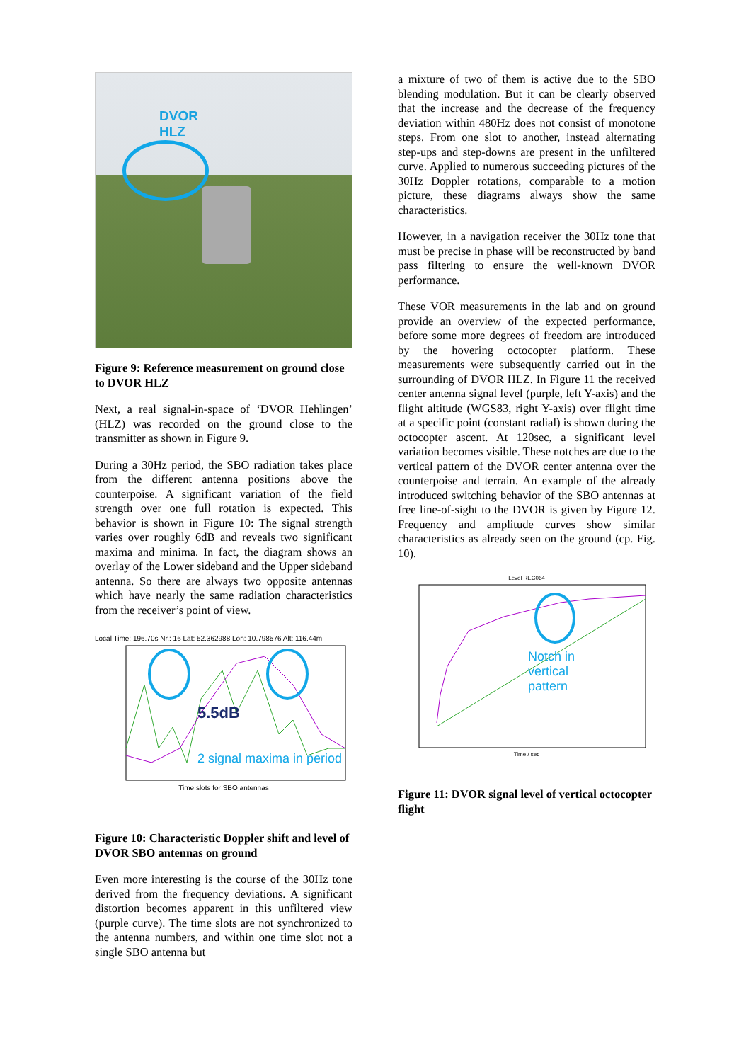DVOR
HLZ
Figure 9: Reference measurement on ground close to DVOR HLZ
Next, a real signal-in-space of ‘DVOR Hehlingen’ (HLZ) was recorded on the ground close to the transmitter as shown in Figure 9.
During a 30Hz period, the SBO radiation takes place from the different antenna positions above the counterpoise. A significant variation of the field strength over one full rotation is expected. This behavior is shown in Figure 10: The signal strength varies over roughly 6dB and reveals two significant maxima and minima. In fact, the diagram shows an overlay of the Lower sideband and the Upper sideband antenna. So there are always two opposite antennas which have nearly the same radiation characteristics from the receiver’s point of view.
Local Time: 196.70s Nr.: 16 Lat: 52.362988 Lon: 10.798576 Alt: 116.44m
5.5dB
2 signal maxima in period
Time slots for SBO antennas
Figure 10: Characteristic Doppler shift and level of DVOR SBO antennas on ground
Even more interesting is the course of the 30Hz tone derived from the frequency deviations. A significant distortion becomes apparent in this unfiltered view (purple curve). The time slots are not synchronized to the antenna numbers, and within one time slot not a single SBO antenna but
a mixture of two of them is active due to the SBO blending modulation. But it can be clearly observed that the increase and the decrease of the frequency deviation within 480Hz does not consist of monotone steps. From one slot to another, instead alternating step-ups and step-downs are present in the unfiltered curve. Applied to numerous succeeding pictures of the 30Hz Doppler rotations, comparable to a motion picture, these diagrams always show the same characteristics.
However, in a navigation receiver the 30Hz tone that must be precise in phase will be reconstructed by band pass filtering to ensure the well-known DVOR performance.
These VOR measurements in the lab and on ground provide an overview of the expected performance, before some more degrees of freedom are introduced by the hovering octocopter platform. These measurements were subsequently carried out in the surrounding of DVOR HLZ. In Figure 11 the received center antenna signal level (purple, left Y-axis) and the flight altitude (WGS83, right Y-axis) over flight time at a specific point (constant radial) is shown during the octocopter ascent. At 120sec, a significant level variation becomes visible. These notches are due to the vertical pattern of the DVOR center antenna over the counterpoise and terrain. An example of the already introduced switching behavior of the SBO antennas at free line-of-sight to the DVOR is given by Figure 12. Frequency and amplitude curves show similar characteristics as already seen on the ground (cp. Fig. 10).
Level REC064
Notch in
vertical
pattern
Time / sec
Figure 11: DVOR signal level of vertical octocopter flight